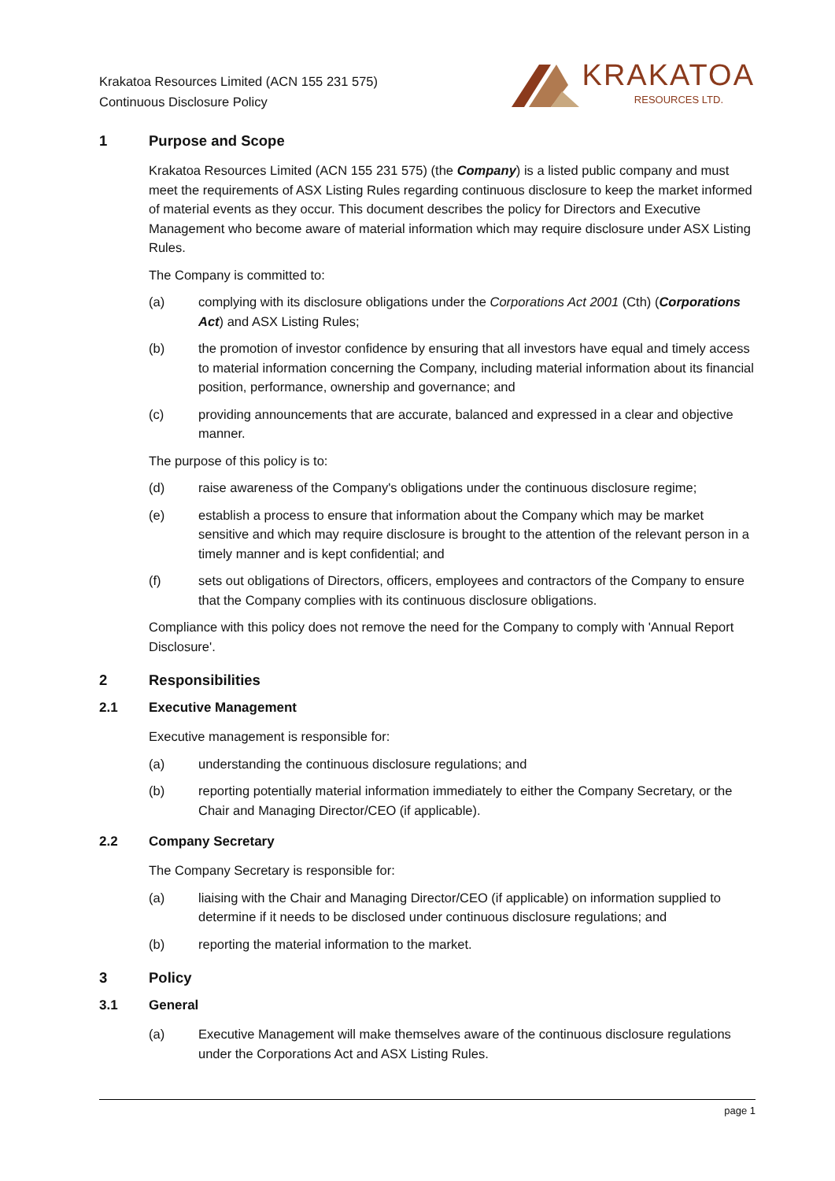Krakatoa Resources Limited (ACN 155 231 575)
Continuous Disclosure Policy
KRAKATOA
RESOURCES LTD.
1 Purpose and Scope
Krakatoa Resources Limited (ACN 155 231 575) (the Company) is a listed public company and must meet the requirements of ASX Listing Rules regarding continuous disclosure to keep the market informed of material events as they occur. This document describes the policy for Directors and Executive Management who become aware of material information which may require disclosure under ASX Listing Rules.
The Company is committed to:
(a) complying with its disclosure obligations under the Corporations Act 2001 (Cth) (Corporations Act) and ASX Listing Rules;
(b) the promotion of investor confidence by ensuring that all investors have equal and timely access to material information concerning the Company, including material information about its financial position, performance, ownership and governance; and
(c) providing announcements that are accurate, balanced and expressed in a clear and objective manner.
The purpose of this policy is to:
(d) raise awareness of the Company's obligations under the continuous disclosure regime;
(e) establish a process to ensure that information about the Company which may be market sensitive and which may require disclosure is brought to the attention of the relevant person in a timely manner and is kept confidential; and
(f) sets out obligations of Directors, officers, employees and contractors of the Company to ensure that the Company complies with its continuous disclosure obligations.
Compliance with this policy does not remove the need for the Company to comply with 'Annual Report Disclosure'.
2 Responsibilities
2.1 Executive Management
Executive management is responsible for:
(a) understanding the continuous disclosure regulations; and
(b) reporting potentially material information immediately to either the Company Secretary, or the Chair and Managing Director/CEO (if applicable).
2.2 Company Secretary
The Company Secretary is responsible for:
(a) liaising with the Chair and Managing Director/CEO (if applicable) on information supplied to determine if it needs to be disclosed under continuous disclosure regulations; and
(b) reporting the material information to the market.
3 Policy
3.1 General
(a) Executive Management will make themselves aware of the continuous disclosure regulations under the Corporations Act and ASX Listing Rules.
page 1